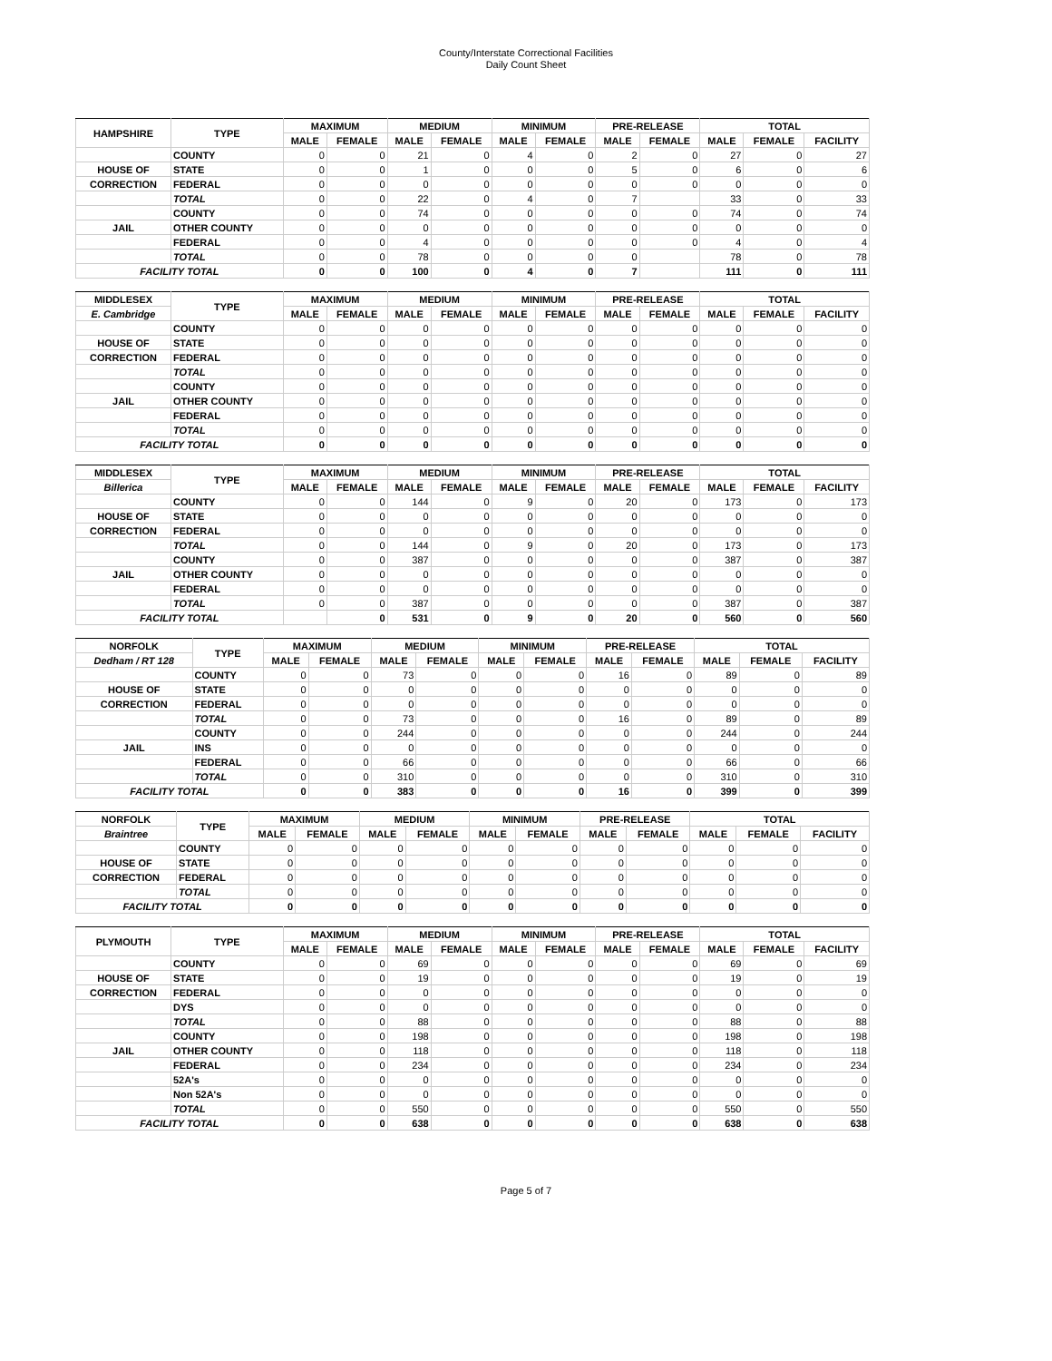County/Interstate Correctional Facilities
Daily Count Sheet
| HAMPSHIRE | TYPE | MAXIMUM | | MEDIUM | | MINIMUM | | PRE-RELEASE | | TOTAL | | |
| --- | --- | --- | --- | --- | --- | --- | --- | --- | --- | --- | --- | --- |
| | | MALE | FEMALE | MALE | FEMALE | MALE | FEMALE | MALE | FEMALE | MALE | FEMALE | FACILITY |
| | COUNTY | 0 | 0 | 21 | 0 | 4 | 0 | 2 | 0 | 27 | 0 | 27 |
| HOUSE OF | STATE | 0 | 0 | 1 | 0 | 0 | 0 | 5 | 0 | 6 | 0 | 6 |
| CORRECTION | FEDERAL | 0 | 0 | 0 | 0 | 0 | 0 | 0 | 0 | 0 | 0 | 0 |
| | TOTAL | 0 | 0 | 22 | 0 | 4 | 0 | 7 | | 33 | 0 | 33 |
| | COUNTY | 0 | 0 | 74 | 0 | 0 | 0 | 0 | 0 | 74 | 0 | 74 |
| JAIL | OTHER COUNTY | 0 | 0 | 0 | 0 | 0 | 0 | 0 | 0 | 0 | 0 | 0 |
| | FEDERAL | 0 | 0 | 4 | 0 | 0 | 0 | 0 | 0 | 4 | 0 | 4 |
| | TOTAL | 0 | 0 | 78 | 0 | 0 | 0 | 0 | | 78 | 0 | 78 |
| FACILITY TOTAL | | 0 | 0 | 100 | 0 | 4 | 0 | 7 | | 111 | 0 | 111 |
| MIDDLESEX | TYPE | MAXIMUM | | MEDIUM | | MINIMUM | | PRE-RELEASE | | TOTAL | | |
| --- | --- | --- | --- | --- | --- | --- | --- | --- | --- | --- | --- | --- |
| E. Cambridge | | MALE | FEMALE | MALE | FEMALE | MALE | FEMALE | MALE | FEMALE | MALE | FEMALE | FACILITY |
| | COUNTY | 0 | 0 | 0 | 0 | 0 | 0 | 0 | 0 | 0 | 0 | 0 |
| HOUSE OF | STATE | 0 | 0 | 0 | 0 | 0 | 0 | 0 | 0 | 0 | 0 | 0 |
| CORRECTION | FEDERAL | 0 | 0 | 0 | 0 | 0 | 0 | 0 | 0 | 0 | 0 | 0 |
| | TOTAL | 0 | 0 | 0 | 0 | 0 | 0 | 0 | 0 | 0 | 0 | 0 |
| | COUNTY | 0 | 0 | 0 | 0 | 0 | 0 | 0 | 0 | 0 | 0 | 0 |
| JAIL | OTHER COUNTY | 0 | 0 | 0 | 0 | 0 | 0 | 0 | 0 | 0 | 0 | 0 |
| | FEDERAL | 0 | 0 | 0 | 0 | 0 | 0 | 0 | 0 | 0 | 0 | 0 |
| | TOTAL | 0 | 0 | 0 | 0 | 0 | 0 | 0 | 0 | 0 | 0 | 0 |
| FACILITY TOTAL | | 0 | 0 | 0 | 0 | 0 | 0 | 0 | 0 | 0 | 0 | 0 |
| MIDDLESEX | TYPE | MAXIMUM | | MEDIUM | | MINIMUM | | PRE-RELEASE | | TOTAL | | |
| --- | --- | --- | --- | --- | --- | --- | --- | --- | --- | --- | --- | --- |
| Billerica | | MALE | FEMALE | MALE | FEMALE | MALE | FEMALE | MALE | FEMALE | MALE | FEMALE | FACILITY |
| | COUNTY | 0 | 0 | 144 | 0 | 9 | 0 | 20 | 0 | 173 | 0 | 173 |
| HOUSE OF | STATE | 0 | 0 | 0 | 0 | 0 | 0 | 0 | 0 | 0 | 0 | 0 |
| CORRECTION | FEDERAL | 0 | 0 | 0 | 0 | 0 | 0 | 0 | 0 | 0 | 0 | 0 |
| | TOTAL | 0 | 0 | 144 | 0 | 9 | 0 | 20 | 0 | 173 | 0 | 173 |
| | COUNTY | 0 | 0 | 387 | 0 | 0 | 0 | 0 | 0 | 387 | 0 | 387 |
| JAIL | OTHER COUNTY | 0 | 0 | 0 | 0 | 0 | 0 | 0 | 0 | 0 | 0 | 0 |
| | FEDERAL | 0 | 0 | 0 | 0 | 0 | 0 | 0 | 0 | 0 | 0 | 0 |
| | TOTAL | 0 | 0 | 387 | 0 | 0 | 0 | 0 | 0 | 387 | 0 | 387 |
| FACILITY TOTAL | | | 0 | 531 | 0 | 9 | 0 | 20 | 0 | 560 | 0 | 560 |
| NORFOLK | TYPE | MAXIMUM | | MEDIUM | | MINIMUM | | PRE-RELEASE | | TOTAL | | |
| --- | --- | --- | --- | --- | --- | --- | --- | --- | --- | --- | --- | --- |
| Dedham / RT 128 | | MALE | FEMALE | MALE | FEMALE | MALE | FEMALE | MALE | FEMALE | MALE | FEMALE | FACILITY |
| | COUNTY | 0 | 0 | 73 | 0 | 0 | 0 | 16 | 0 | 89 | 0 | 89 |
| HOUSE OF | STATE | 0 | 0 | 0 | 0 | 0 | 0 | 0 | 0 | 0 | 0 | 0 |
| CORRECTION | FEDERAL | 0 | 0 | 0 | 0 | 0 | 0 | 0 | 0 | 0 | 0 | 0 |
| | TOTAL | 0 | 0 | 73 | 0 | 0 | 0 | 16 | 0 | 89 | 0 | 89 |
| | COUNTY | 0 | 0 | 244 | 0 | 0 | 0 | 0 | 0 | 244 | 0 | 244 |
| JAIL | INS | 0 | 0 | 0 | 0 | 0 | 0 | 0 | 0 | 0 | 0 | 0 |
| | FEDERAL | 0 | 0 | 66 | 0 | 0 | 0 | 0 | 0 | 66 | 0 | 66 |
| | TOTAL | 0 | 0 | 310 | 0 | 0 | 0 | 0 | 0 | 310 | 0 | 310 |
| FACILITY TOTAL | | 0 | 0 | 383 | 0 | 0 | 0 | 16 | 0 | 399 | 0 | 399 |
| NORFOLK | TYPE | MAXIMUM | | MEDIUM | | MINIMUM | | PRE-RELEASE | | TOTAL | | |
| --- | --- | --- | --- | --- | --- | --- | --- | --- | --- | --- | --- | --- |
| Braintree | | MALE | FEMALE | MALE | FEMALE | MALE | FEMALE | MALE | FEMALE | MALE | FEMALE | FACILITY |
| | COUNTY | 0 | 0 | 0 | 0 | 0 | 0 | 0 | 0 | 0 | 0 | 0 |
| HOUSE OF | STATE | 0 | 0 | 0 | 0 | 0 | 0 | 0 | 0 | 0 | 0 | 0 |
| CORRECTION | FEDERAL | 0 | 0 | 0 | 0 | 0 | 0 | 0 | 0 | 0 | 0 | 0 |
| | TOTAL | 0 | 0 | 0 | 0 | 0 | 0 | 0 | 0 | 0 | 0 | 0 |
| FACILITY TOTAL | | 0 | 0 | 0 | 0 | 0 | 0 | 0 | 0 | 0 | 0 | 0 |
| PLYMOUTH | TYPE | MAXIMUM | | MEDIUM | | MINIMUM | | PRE-RELEASE | | TOTAL | | |
| --- | --- | --- | --- | --- | --- | --- | --- | --- | --- | --- | --- | --- |
| | | MALE | FEMALE | MALE | FEMALE | MALE | FEMALE | MALE | FEMALE | MALE | FEMALE | FACILITY |
| | COUNTY | 0 | 0 | 69 | 0 | 0 | 0 | 0 | 0 | 69 | 0 | 69 |
| HOUSE OF | STATE | 0 | 0 | 19 | 0 | 0 | 0 | 0 | 0 | 19 | 0 | 19 |
| CORRECTION | FEDERAL | 0 | 0 | 0 | 0 | 0 | 0 | 0 | 0 | 0 | 0 | 0 |
| | DYS | 0 | 0 | 0 | 0 | 0 | 0 | 0 | 0 | 0 | 0 | 0 |
| | TOTAL | 0 | 0 | 88 | 0 | 0 | 0 | 0 | 0 | 88 | 0 | 88 |
| | COUNTY | 0 | 0 | 198 | 0 | 0 | 0 | 0 | 0 | 198 | 0 | 198 |
| JAIL | OTHER COUNTY | 0 | 0 | 118 | 0 | 0 | 0 | 0 | 0 | 118 | 0 | 118 |
| | FEDERAL | 0 | 0 | 234 | 0 | 0 | 0 | 0 | 0 | 234 | 0 | 234 |
| | 52A's | 0 | 0 | 0 | 0 | 0 | 0 | 0 | 0 | 0 | 0 | 0 |
| | Non 52A's | 0 | 0 | 0 | 0 | 0 | 0 | 0 | 0 | 0 | 0 | 0 |
| | TOTAL | 0 | 0 | 550 | 0 | 0 | 0 | 0 | 0 | 550 | 0 | 550 |
| FACILITY TOTAL | | 0 | 0 | 638 | 0 | 0 | 0 | 0 | 0 | 638 | 0 | 638 |
Page 5 of 7